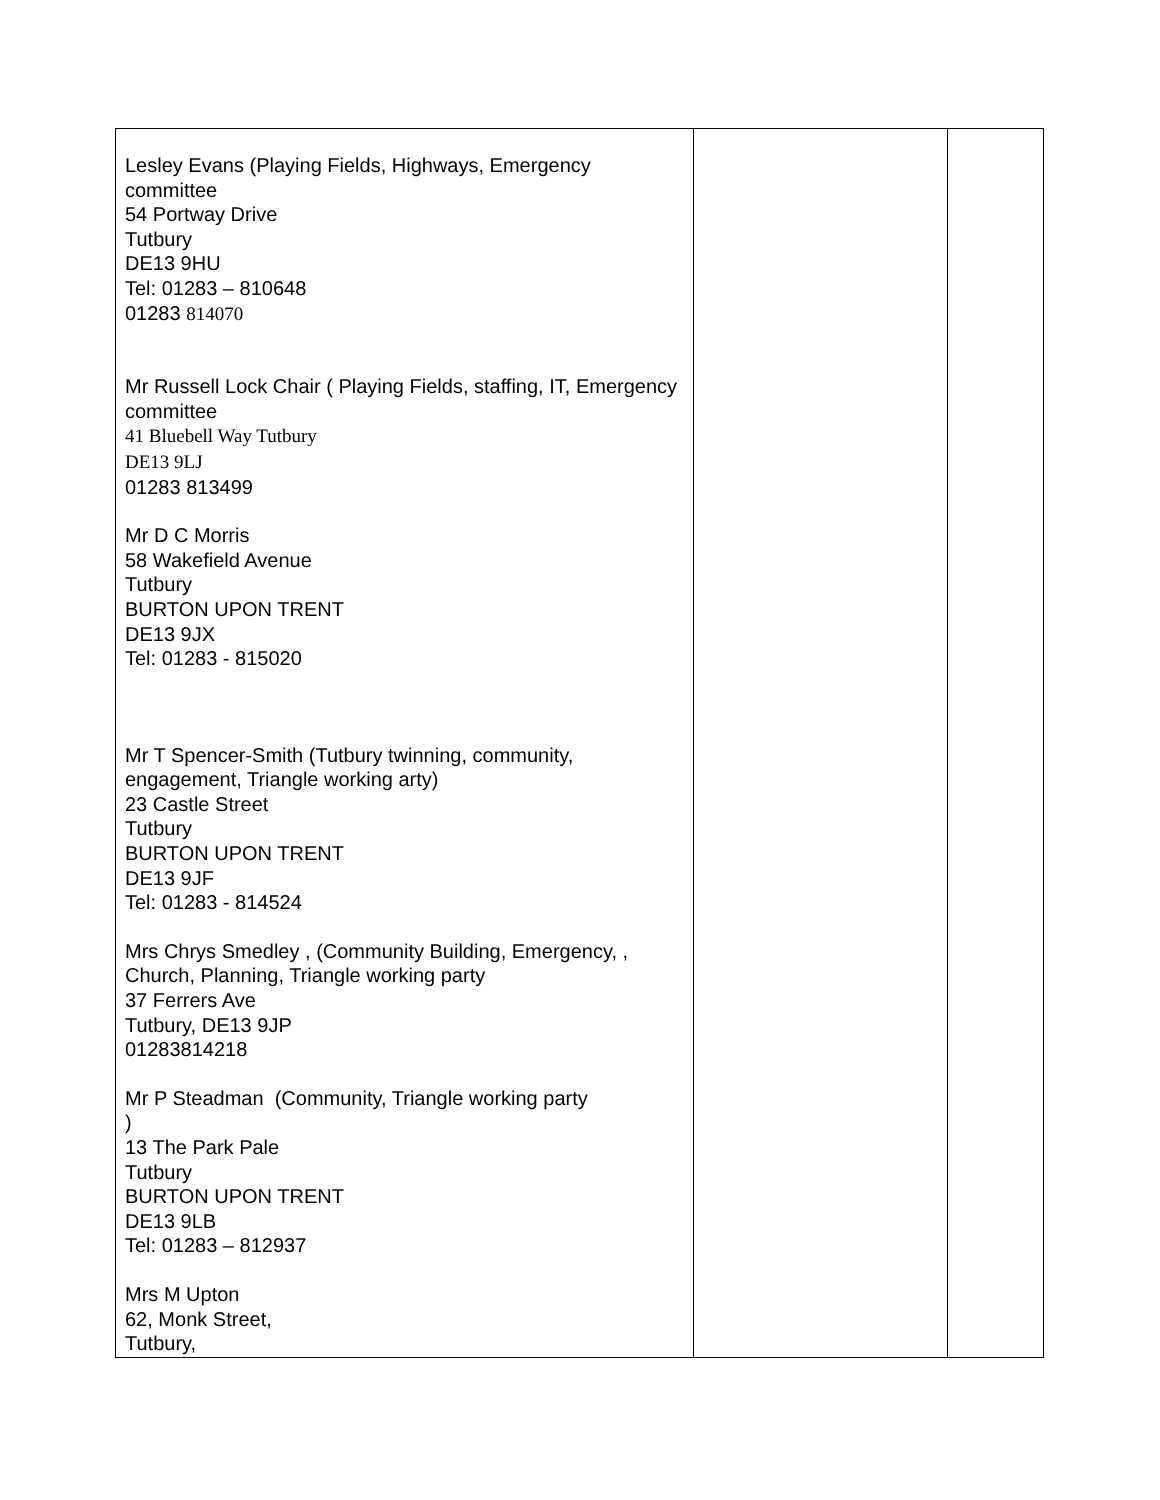| Lesley Evans (Playing Fields, Highways, Emergency committee 54 Portway Drive Tutbury DE13 9HU Tel: 01283 – 810648 01283 814070 Mr Russell Lock Chair ( Playing Fields, staffing, IT, Emergency committee 41 Bluebell Way Tutbury DE13 9LJ 01283 813499 Mr D C Morris 58 Wakefield Avenue Tutbury BURTON UPON TRENT DE13 9JX Tel: 01283 - 815020 Mr T Spencer-Smith (Tutbury twinning, community, engagement, Triangle working arty) 23 Castle Street Tutbury BURTON UPON TRENT DE13 9JF Tel: 01283 - 814524 Mrs Chrys Smedley , (Community Building, Emergency, , Church, Planning, Triangle working party 37 Ferrers Ave Tutbury, DE13 9JP 01283814218 Mr P Steadman (Community, Triangle working party ) 13 The Park Pale Tutbury BURTON UPON TRENT DE13 9LB Tel: 01283 – 812937 Mrs M Upton 62, Monk Street, Tutbury, | | |